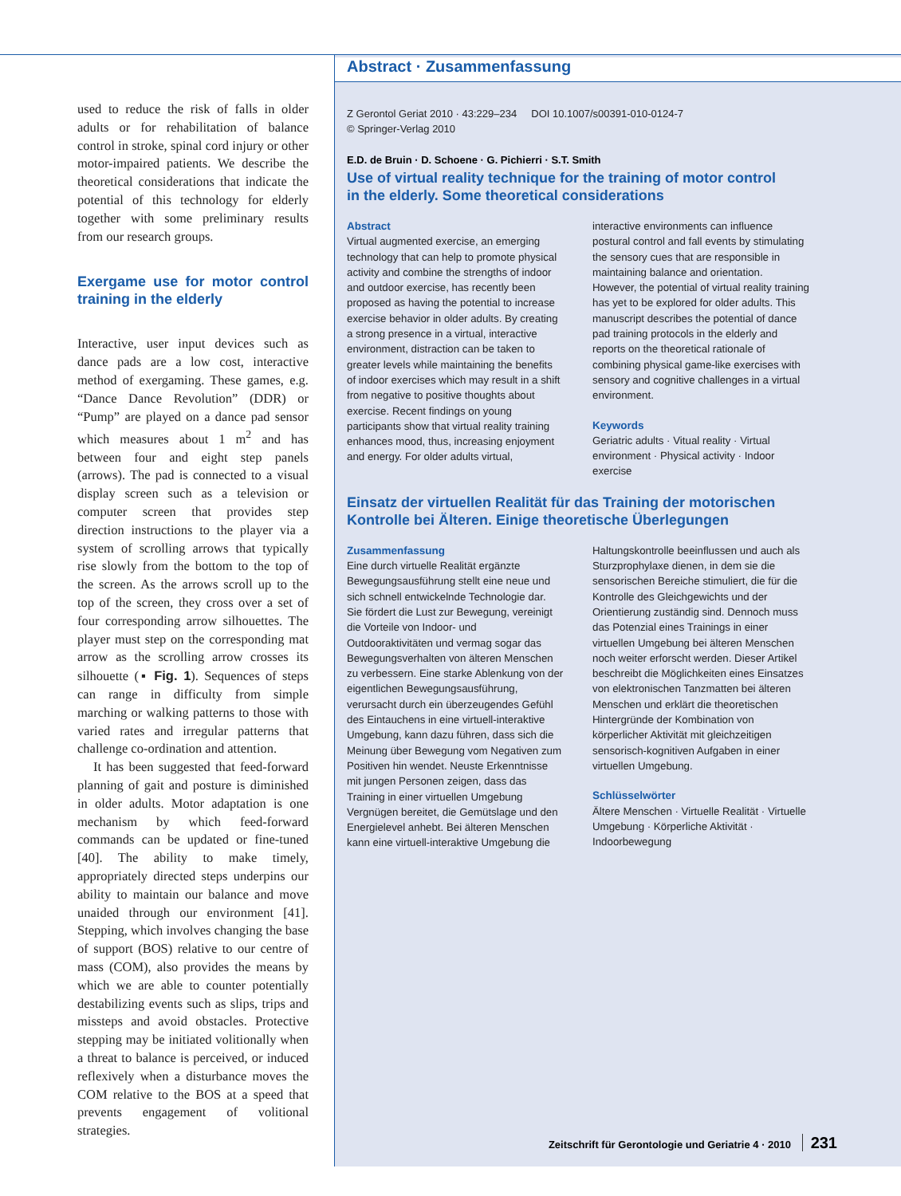used to reduce the risk of falls in older adults or for rehabilitation of balance control in stroke, spinal cord injury or other motor-impaired patients. We describe the theoretical considerations that indicate the potential of this technology for elderly together with some preliminary results from our research groups.
Exergame use for motor control training in the elderly
Interactive, user input devices such as dance pads are a low cost, interactive method of exergaming. These games, e.g. “Dance Dance Revolution” (DDR) or “Pump” are played on a dance pad sensor which measures about 1 m<sup>2</sup> and has between four and eight step panels (arrows). The pad is connected to a visual display screen such as a television or computer screen that provides step direction instructions to the player via a system of scrolling arrows that typically rise slowly from the bottom to the top of the screen. As the arrows scroll up to the top of the screen, they cross over a set of four corresponding arrow silhouettes. The player must step on the corresponding mat arrow as the scrolling arrow crosses its silhouette (▪ Fig. 1). Sequences of steps can range in difficulty from simple marching or walking patterns to those with varied rates and irregular patterns that challenge co-ordination and attention.
It has been suggested that feed-forward planning of gait and posture is diminished in older adults. Motor adaptation is one mechanism by which feed-forward commands can be updated or fine-tuned [40]. The ability to make timely, appropriately directed steps underpins our ability to maintain our balance and move unaided through our environment [41]. Stepping, which involves changing the base of support (BOS) relative to our centre of mass (COM), also provides the means by which we are able to counter potentially destabilizing events such as slips, trips and missteps and avoid obstacles. Protective stepping may be initiated volitionally when a threat to balance is perceived, or induced reflexively when a disturbance moves the COM relative to the BOS at a speed that prevents engagement of volitional strategies.
Abstract · Zusammenfassung
Z Gerontol Geriat 2010 · 43:229–234 DOI 10.1007/s00391-010-0124-7
© Springer-Verlag 2010
E.D. de Bruin · D. Schoene · G. Pichierri · S.T. Smith
Use of virtual reality technique for the training of motor control
in the elderly. Some theoretical considerations
Abstract
Virtual augmented exercise, an emerging technology that can help to promote physical activity and combine the strengths of indoor and outdoor exercise, has recently been proposed as having the potential to increase exercise behavior in older adults. By creating a strong presence in a virtual, interactive environment, distraction can be taken to greater levels while maintaining the benefits of indoor exercises which may result in a shift from negative to positive thoughts about exercise. Recent findings on young participants show that virtual reality training enhances mood, thus, increasing enjoyment and energy. For older adults virtual, interactive environments can influence postural control and fall events by stimulating the sensory cues that are responsible in maintaining balance and orientation. However, the potential of virtual reality training has yet to be explored for older adults. This manuscript describes the potential of dance pad training protocols in the elderly and reports on the theoretical rationale of combining physical game-like exercises with sensory and cognitive challenges in a virtual environment.
Keywords
Geriatric adults · Vitual reality · Virtual environment · Physical activity · Indoor exercise
Einsatz der virtuellen Realität für das Training der motorischen
Kontrolle bei Älteren. Einige theoretische Überlegungen
Zusammenfassung
Eine durch virtuelle Realität ergänzte Bewegungsausführung stellt eine neue und sich schnell entwickelnde Technologie dar. Sie fördert die Lust zur Bewegung, vereinigt die Vorteile von Indoor- und Outdooraktivitäten und vermag sogar das Bewegungsverhalten von älteren Menschen zu verbessern. Eine starke Ablenkung von der eigentlichen Bewegungsausführung, verursacht durch ein überzeugendes Gefühl des Eintauchens in eine virtuell-interaktive Umgebung, kann dazu führen, dass sich die Meinung über Bewegung vom Negativen zum Positiven hin wendet. Neuste Erkenntnisse mit jungen Personen zeigen, dass das Training in einer virtuellen Umgebung Vergnügen bereitet, die Gemütslage und den Energielevel anhebt. Bei älteren Menschen kann eine virtuell-interaktive Umgebung die Haltungskontrolle beeinflussen und auch als Sturzprophylaxe dienen, in dem sie die sensorischen Bereiche stimuliert, die für die Kontrolle des Gleichgewichts und der Orientierung zuständig sind. Dennoch muss das Potenzial eines Trainings in einer virtuellen Umgebung bei älteren Menschen noch weiter erforscht werden. Dieser Artikel beschreibt die Möglichkeiten eines Einsatzes von elektronischen Tanzmatten bei älteren Menschen und erklärt die theoretischen Hintergründe der Kombination von körperlicher Aktivität mit gleichzeitigen sensorisch-kognitiven Aufgaben in einer virtuellen Umgebung.
Schlüsselwörter
Ältere Menschen · Virtuelle Realität · Virtuelle Umgebung · Körperliche Aktivität · Indoorbewegung
Zeitschrift für Gerontologie und Geriatrie 4 · 2010 231